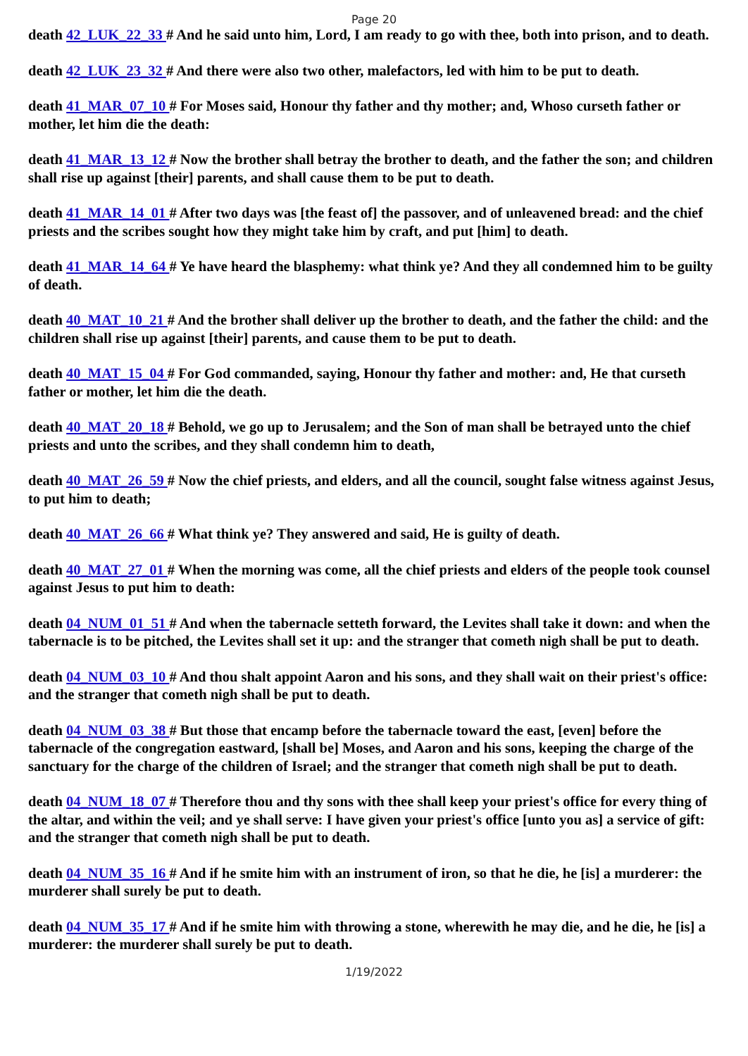Page 20
death 42_LUK_22_33 # And he said unto him, Lord, I am ready to go with thee, both into prison, and to death.
death 42_LUK_23_32 # And there were also two other, malefactors, led with him to be put to death.
death 41_MAR_07_10 # For Moses said, Honour thy father and thy mother; and, Whoso curseth father or mother, let him die the death:
death 41_MAR_13_12 # Now the brother shall betray the brother to death, and the father the son; and children shall rise up against [their] parents, and shall cause them to be put to death.
death 41_MAR_14_01 # After two days was [the feast of] the passover, and of unleavened bread: and the chief priests and the scribes sought how they might take him by craft, and put [him] to death.
death 41_MAR_14_64 # Ye have heard the blasphemy: what think ye? And they all condemned him to be guilty of death.
death 40_MAT_10_21 # And the brother shall deliver up the brother to death, and the father the child: and the children shall rise up against [their] parents, and cause them to be put to death.
death 40_MAT_15_04 # For God commanded, saying, Honour thy father and mother: and, He that curseth father or mother, let him die the death.
death 40_MAT_20_18 # Behold, we go up to Jerusalem; and the Son of man shall be betrayed unto the chief priests and unto the scribes, and they shall condemn him to death,
death 40_MAT_26_59 # Now the chief priests, and elders, and all the council, sought false witness against Jesus, to put him to death;
death 40_MAT_26_66 # What think ye? They answered and said, He is guilty of death.
death 40_MAT_27_01 # When the morning was come, all the chief priests and elders of the people took counsel against Jesus to put him to death:
death 04_NUM_01_51 # And when the tabernacle setteth forward, the Levites shall take it down: and when the tabernacle is to be pitched, the Levites shall set it up: and the stranger that cometh nigh shall be put to death.
death 04_NUM_03_10 # And thou shalt appoint Aaron and his sons, and they shall wait on their priest's office: and the stranger that cometh nigh shall be put to death.
death 04_NUM_03_38 # But those that encamp before the tabernacle toward the east, [even] before the tabernacle of the congregation eastward, [shall be] Moses, and Aaron and his sons, keeping the charge of the sanctuary for the charge of the children of Israel; and the stranger that cometh nigh shall be put to death.
death 04_NUM_18_07 # Therefore thou and thy sons with thee shall keep your priest's office for every thing of the altar, and within the veil; and ye shall serve: I have given your priest's office [unto you as] a service of gift: and the stranger that cometh nigh shall be put to death.
death 04_NUM_35_16 # And if he smite him with an instrument of iron, so that he die, he [is] a murderer: the murderer shall surely be put to death.
death 04_NUM_35_17 # And if he smite him with throwing a stone, wherewith he may die, and he die, he [is] a murderer: the murderer shall surely be put to death.
1/19/2022